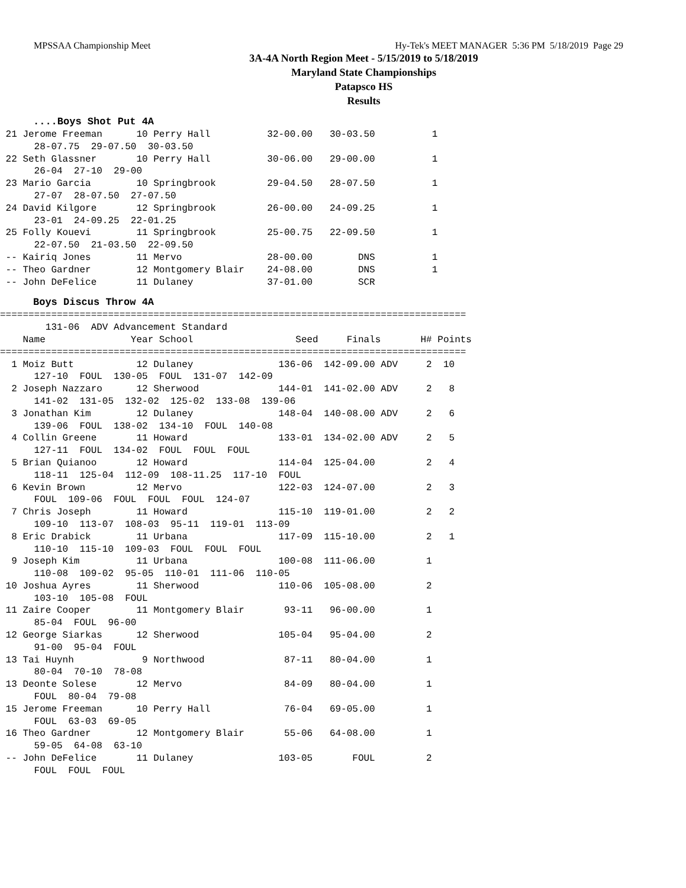MPSSAA Championship Meet Hy-Tek's MEET MANAGER 5:36 PM 5/18/2019 Page 29
3A-4A North Region Meet - 5/15/2019 to 5/18/2019
Maryland State Championships
Patapsco HS
Results
....Boys Shot Put 4A
 21 Jerome Freeman      10 Perry Hall          32-00.00   30-03.50          1
      28-07.75  29-07.50  30-03.50
 22 Seth Glassner       10 Perry Hall          30-06.00   29-00.00          1
      26-04  27-10  29-00
 23 Mario Garcia        10 Springbrook         29-04.50   28-07.50          1
      27-07  28-07.50  27-07.50
 24 David Kilgore       12 Springbrook         26-00.00   24-09.25          1
      23-01  24-09.25  22-01.25
 25 Folly Kouevi        11 Springbrook         25-00.75   22-09.50          1
      22-07.50  21-03.50  22-09.50
 -- Kairiq Jones        11 Mervo               28-00.00        DNS          1
 -- Theo Gardner        12 Montgomery Blair    24-08.00        DNS          1
 -- John DeFelice       11 Dulaney             37-01.00        SCR
Boys Discus Throw 4A
==================================================================================
        131-06  ADV Advancement Standard
    Name               Year School                  Seed     Finals       H# Points
==================================================================================
  1 Moiz Butt           12 Dulaney               136-06  142-09.00 ADV     2  10
      127-10  FOUL  130-05  FOUL  131-07  142-09
  2 Joseph Nazzaro      12 Sherwood              144-01  141-02.00 ADV     2   8
      141-02  131-05  132-02  125-02  133-08  139-06
  3 Jonathan Kim        12 Dulaney               148-04  140-08.00 ADV     2   6
      139-06  FOUL  138-02  134-10  FOUL  140-08
  4 Collin Greene       11 Howard                133-01  134-02.00 ADV     2   5
      127-11  FOUL  134-02  FOUL  FOUL  FOUL
  5 Brian Quianoo       12 Howard                114-04  125-04.00         2   4
      118-11  125-04  112-09  108-11.25  117-10  FOUL
  6 Kevin Brown         12 Mervo                 122-03  124-07.00         2   3
      FOUL  109-06  FOUL  FOUL  FOUL  124-07
  7 Chris Joseph        11 Howard                115-10  119-01.00         2   2
      109-10  113-07  108-03  95-11  119-01  113-09
  8 Eric Drabick        11 Urbana                117-09  115-10.00         2   1
      110-10  115-10  109-03  FOUL  FOUL  FOUL
  9 Joseph Kim          11 Urbana                100-08  111-06.00         1
      110-08  109-02  95-05  110-01  111-06  110-05
 10 Joshua Ayres        11 Sherwood              110-06  105-08.00         2
      103-10  105-08  FOUL
 11 Zaire Cooper        11 Montgomery Blair       93-11   96-00.00         1
      85-04  FOUL  96-00
 12 George Siarkas      12 Sherwood              105-04   95-04.00         2
      91-00  95-04  FOUL
 13 Tai Huynh            9 Northwood              87-11   80-04.00         1
      80-04  70-10  78-08
 13 Deonte Solese       12 Mervo                  84-09   80-04.00         1
      FOUL  80-04  79-08
 15 Jerome Freeman      10 Perry Hall             76-04   69-05.00         1
      FOUL  63-03  69-05
 16 Theo Gardner        12 Montgomery Blair       55-06   64-08.00         1
      59-05  64-08  63-10
 -- John DeFelice       11 Dulaney               103-05       FOUL         2
      FOUL  FOUL  FOUL